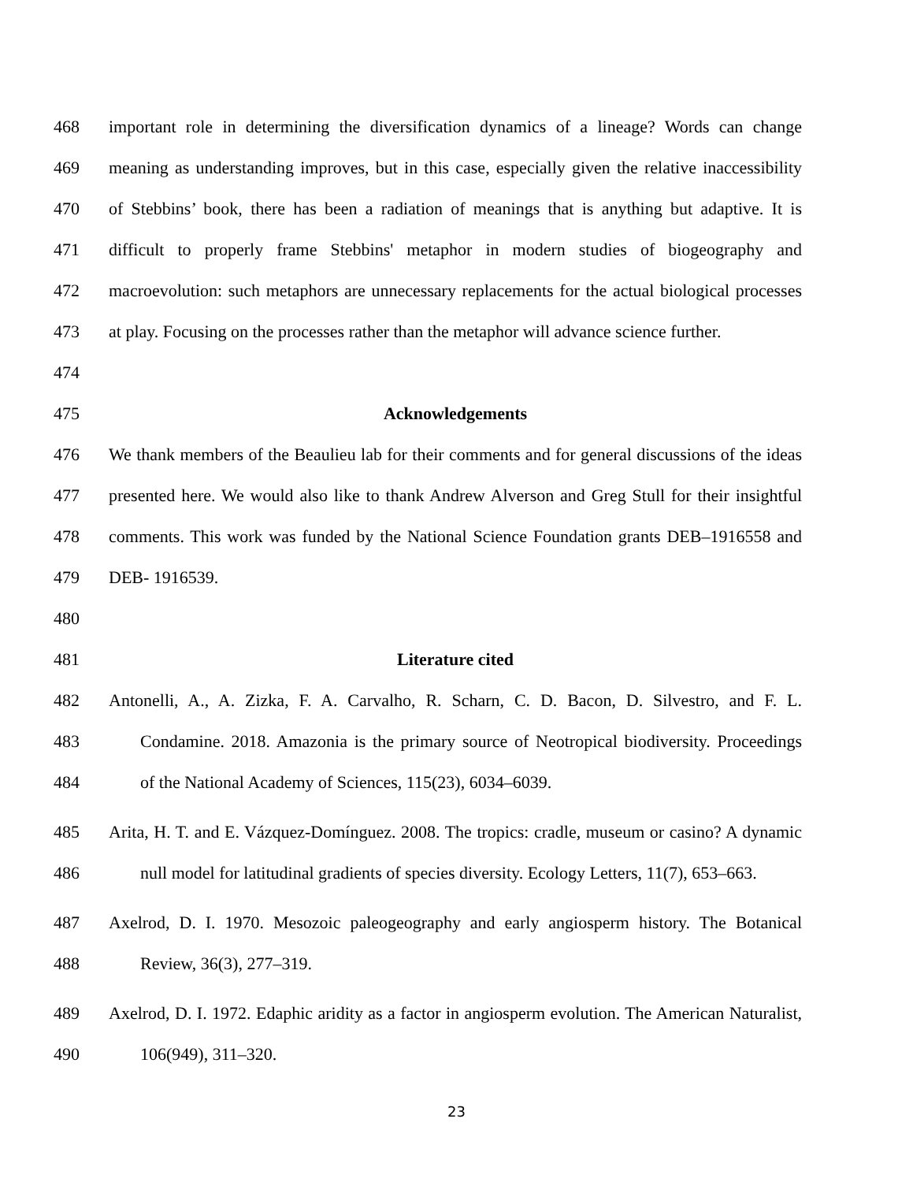468 important role in determining the diversification dynamics of a lineage? Words can change
469 meaning as understanding improves, but in this case, especially given the relative inaccessibility
470 of Stebbins’ book, there has been a radiation of meanings that is anything but adaptive. It is
471 difficult to properly frame Stebbins' metaphor in modern studies of biogeography and
472 macroevolution: such metaphors are unnecessary replacements for the actual biological processes
473 at play. Focusing on the processes rather than the metaphor will advance science further.
474
475 Acknowledgements
476 We thank members of the Beaulieu lab for their comments and for general discussions of the ideas
477 presented here. We would also like to thank Andrew Alverson and Greg Stull for their insightful
478 comments. This work was funded by the National Science Foundation grants DEB–1916558 and
479 DEB- 1916539.
480
481 Literature cited
482 Antonelli, A., A. Zizka, F. A. Carvalho, R. Scharn, C. D. Bacon, D. Silvestro, and F. L.
483 Condamine. 2018. Amazonia is the primary source of Neotropical biodiversity. Proceedings
484 of the National Academy of Sciences, 115(23), 6034–6039.
485 Arita, H. T. and E. Vázquez-Domínguez. 2008. The tropics: cradle, museum or casino? A dynamic
486 null model for latitudinal gradients of species diversity. Ecology Letters, 11(7), 653–663.
487 Axelrod, D. I. 1970. Mesozoic paleogeography and early angiosperm history. The Botanical
488 Review, 36(3), 277–319.
489 Axelrod, D. I. 1972. Edaphic aridity as a factor in angiosperm evolution. The American Naturalist,
490 106(949), 311–320.
23